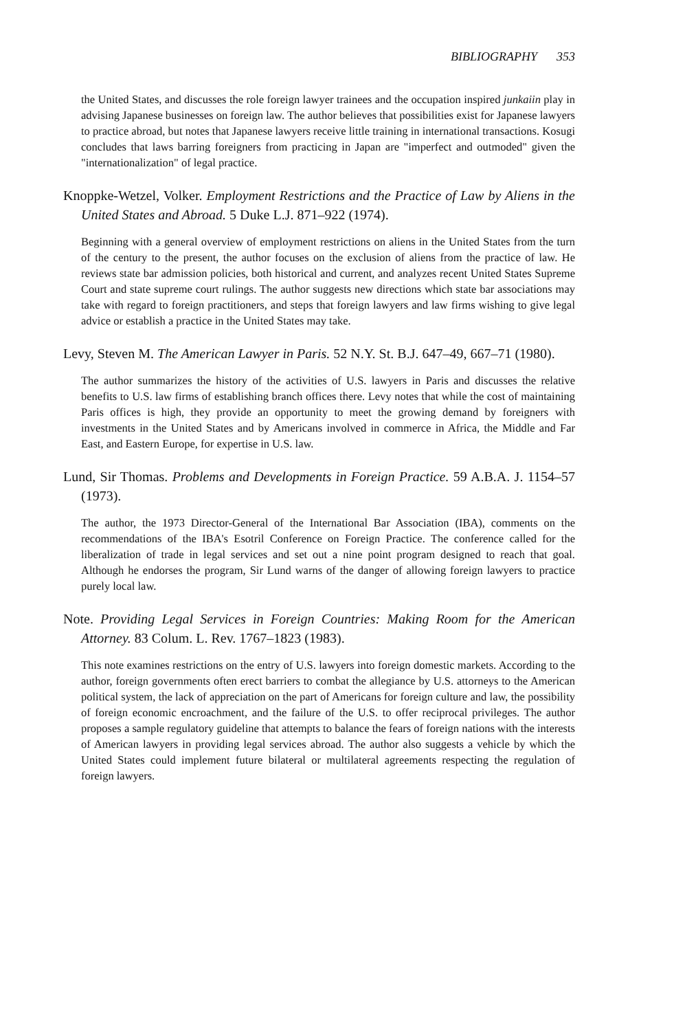BIBLIOGRAPHY 353
the United States, and discusses the role foreign lawyer trainees and the occupation inspired junkaiin play in advising Japanese businesses on foreign law. The author believes that possibilities exist for Japanese lawyers to practice abroad, but notes that Japanese lawyers receive little training in international transactions. Kosugi concludes that laws barring foreigners from practicing in Japan are "imperfect and outmoded" given the "internationalization" of legal practice.
Knoppke-Wetzel, Volker. Employment Restrictions and the Practice of Law by Aliens in the United States and Abroad. 5 Duke L.J. 871–922 (1974).
Beginning with a general overview of employment restrictions on aliens in the United States from the turn of the century to the present, the author focuses on the exclusion of aliens from the practice of law. He reviews state bar admission policies, both historical and current, and analyzes recent United States Supreme Court and state supreme court rulings. The author suggests new directions which state bar associations may take with regard to foreign practitioners, and steps that foreign lawyers and law firms wishing to give legal advice or establish a practice in the United States may take.
Levy, Steven M. The American Lawyer in Paris. 52 N.Y. St. B.J. 647–49, 667–71 (1980).
The author summarizes the history of the activities of U.S. lawyers in Paris and discusses the relative benefits to U.S. law firms of establishing branch offices there. Levy notes that while the cost of maintaining Paris offices is high, they provide an opportunity to meet the growing demand by foreigners with investments in the United States and by Americans involved in commerce in Africa, the Middle and Far East, and Eastern Europe, for expertise in U.S. law.
Lund, Sir Thomas. Problems and Developments in Foreign Practice. 59 A.B.A. J. 1154–57 (1973).
The author, the 1973 Director-General of the International Bar Association (IBA), comments on the recommendations of the IBA's Esotril Conference on Foreign Practice. The conference called for the liberalization of trade in legal services and set out a nine point program designed to reach that goal. Although he endorses the program, Sir Lund warns of the danger of allowing foreign lawyers to practice purely local law.
Note. Providing Legal Services in Foreign Countries: Making Room for the American Attorney. 83 Colum. L. Rev. 1767–1823 (1983).
This note examines restrictions on the entry of U.S. lawyers into foreign domestic markets. According to the author, foreign governments often erect barriers to combat the allegiance by U.S. attorneys to the American political system, the lack of appreciation on the part of Americans for foreign culture and law, the possibility of foreign economic encroachment, and the failure of the U.S. to offer reciprocal privileges. The author proposes a sample regulatory guideline that attempts to balance the fears of foreign nations with the interests of American lawyers in providing legal services abroad. The author also suggests a vehicle by which the United States could implement future bilateral or multilateral agreements respecting the regulation of foreign lawyers.